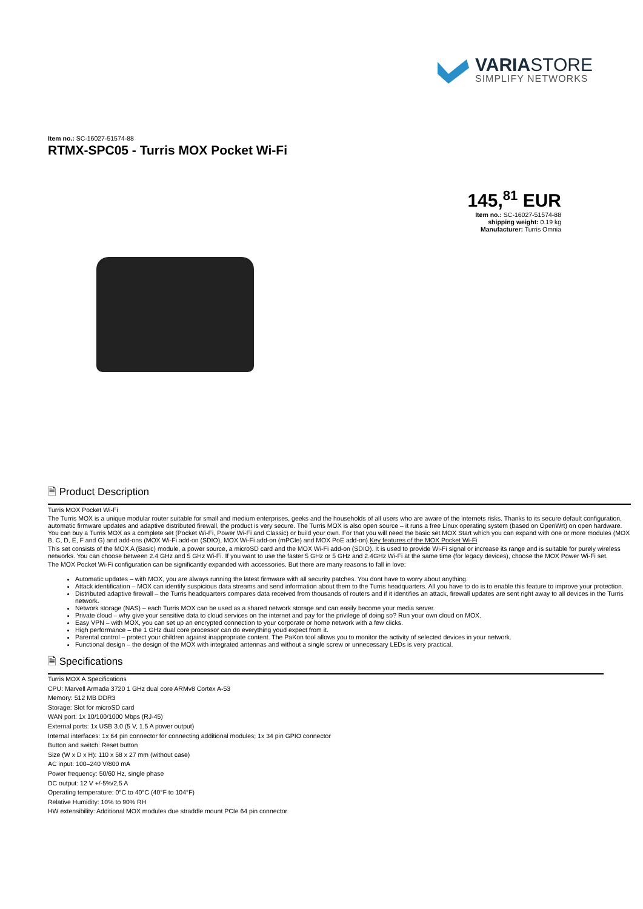VARIASTORE
SIMPLIFY NETWORKS
Item no.: SC-16027-51574-88
RTMX-SPC05 - Turris MOX Pocket Wi-Fi
145,<sup>81</sup> EUR
Item no.: SC-16027-51574-88
shipping weight: 0.19 kg
Manufacturer: Turris Omnia
🗎 Product Description
Turris MOX Pocket Wi-Fi
The Turris MOX is a unique modular router suitable for small and medium enterprises, geeks and the households of all users who are aware of the internets risks. Thanks to its secure default configuration, automatic firmware updates and adaptive distributed firewall, the product is very secure. The Turris MOX is also open source – it runs a free Linux operating system (based on OpenWrt) on open hardware. You can buy a Turris MOX as a complete set (Pocket Wi-Fi, Power Wi-Fi and Classic) or build your own. For that you will need the basic set MOX Start which you can expand with one or more modules (MOX B, C, D, E, F and G) and add-ons (MOX Wi-Fi add-on (SDIO), MOX Wi-Fi add-on (mPCIe) and MOX PoE add-on).Key features of the MOX Pocket Wi-Fi
This set consists of the MOX A (Basic) module, a power source, a microSD card and the MOX Wi-Fi add-on (SDIO). It is used to provide Wi-Fi signal or increase its range and is suitable for purely wireless networks. You can choose between 2.4 GHz and 5 GHz Wi-Fi. If you want to use the faster 5 GHz or 5 GHz and 2.4GHz Wi-Fi at the same time (for legacy devices), choose the MOX Power Wi-Fi set.
The MOX Pocket Wi-Fi configuration can be significantly expanded with accessories. But there are many reasons to fall in love:
Automatic updates – with MOX, you are always running the latest firmware with all security patches. You dont have to worry about anything.
Attack identification – MOX can identify suspicious data streams and send information about them to the Turris headquarters. All you have to do is to enable this feature to improve your protection.
Distributed adaptive firewall – the Turris headquarters compares data received from thousands of routers and if it identifies an attack, firewall updates are sent right away to all devices in the Turris network.
Network storage (NAS) – each Turris MOX can be used as a shared network storage and can easily become your media server.
Private cloud – why give your sensitive data to cloud services on the internet and pay for the privilege of doing so? Run your own cloud on MOX.
Easy VPN – with MOX, you can set up an encrypted connection to your corporate or home network with a few clicks.
High performance – the 1 GHz dual core processor can do everything youd expect from it.
Parental control – protect your children against inappropriate content. The PaKon tool allows you to monitor the activity of selected devices in your network.
Functional design – the design of the MOX with integrated antennas and without a single screw or unnecessary LEDs is very practical.
🗎 Specifications
Turris MOX A Specifications
CPU: Marvell Armada 3720 1 GHz dual core ARMv8 Cortex A-53
Memory: 512 MB DDR3
Storage: Slot for microSD card
WAN port: 1x 10/100/1000 Mbps (RJ-45)
External ports: 1x USB 3.0 (5 V, 1.5 A power output)
Internal interfaces: 1x 64 pin connector for connecting additional modules; 1x 34 pin GPIO connector
Button and switch: Reset button
Size (W x D x H): 110 x 58 x 27 mm (without case)
AC input: 100–240 V/800 mA
Power frequency: 50/60 Hz, single phase
DC output: 12 V +/-5%/2,5 A
Operating temperature: 0°C to 40°C (40°F to 104°F)
Relative Humidity: 10% to 90% RH
HW extensibility: Additional MOX modules due straddle mount PCIe 64 pin connector